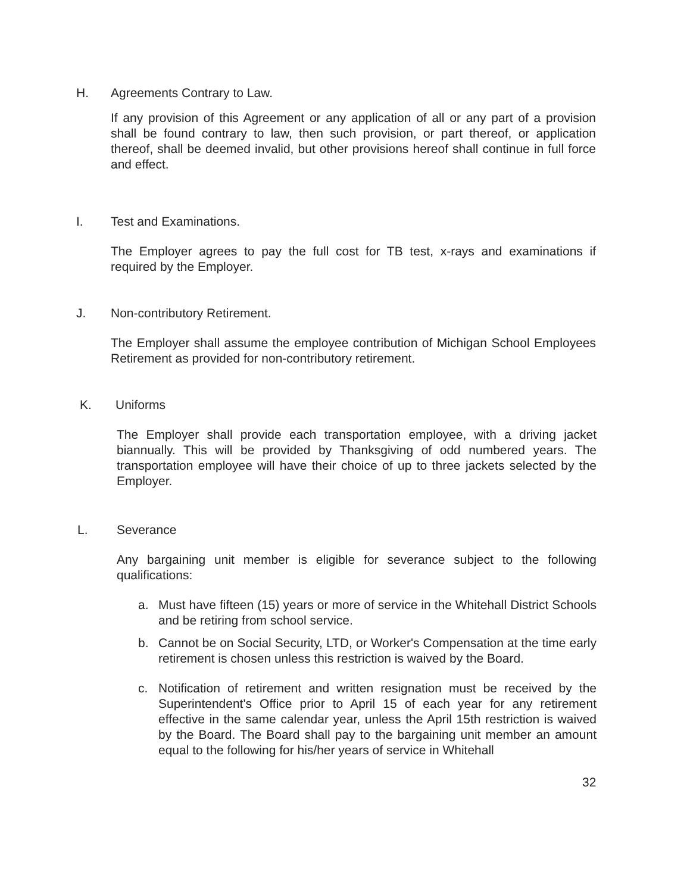H. Agreements Contrary to Law.
If any provision of this Agreement or any application of all or any part of a provision shall be found contrary to law, then such provision, or part thereof, or application thereof, shall be deemed invalid, but other provisions hereof shall continue in full force and effect.
I. Test and Examinations.
The Employer agrees to pay the full cost for TB test, x-rays and examinations if required by the Employer.
J. Non-contributory Retirement.
The Employer shall assume the employee contribution of Michigan School Employees Retirement as provided for non-contributory retirement.
K. Uniforms
The Employer shall provide each transportation employee, with a driving jacket biannually. This will be provided by Thanksgiving of odd numbered years. The transportation employee will have their choice of up to three jackets selected by the Employer.
L. Severance
Any bargaining unit member is eligible for severance subject to the following qualifications:
a. Must have fifteen (15) years or more of service in the Whitehall District Schools and be retiring from school service.
b. Cannot be on Social Security, LTD, or Worker's Compensation at the time early retirement is chosen unless this restriction is waived by the Board.
c. Notification of retirement and written resignation must be received by the Superintendent's Office prior to April 15 of each year for any retirement effective in the same calendar year, unless the April 15th restriction is waived by the Board. The Board shall pay to the bargaining unit member an amount equal to the following for his/her years of service in Whitehall
32